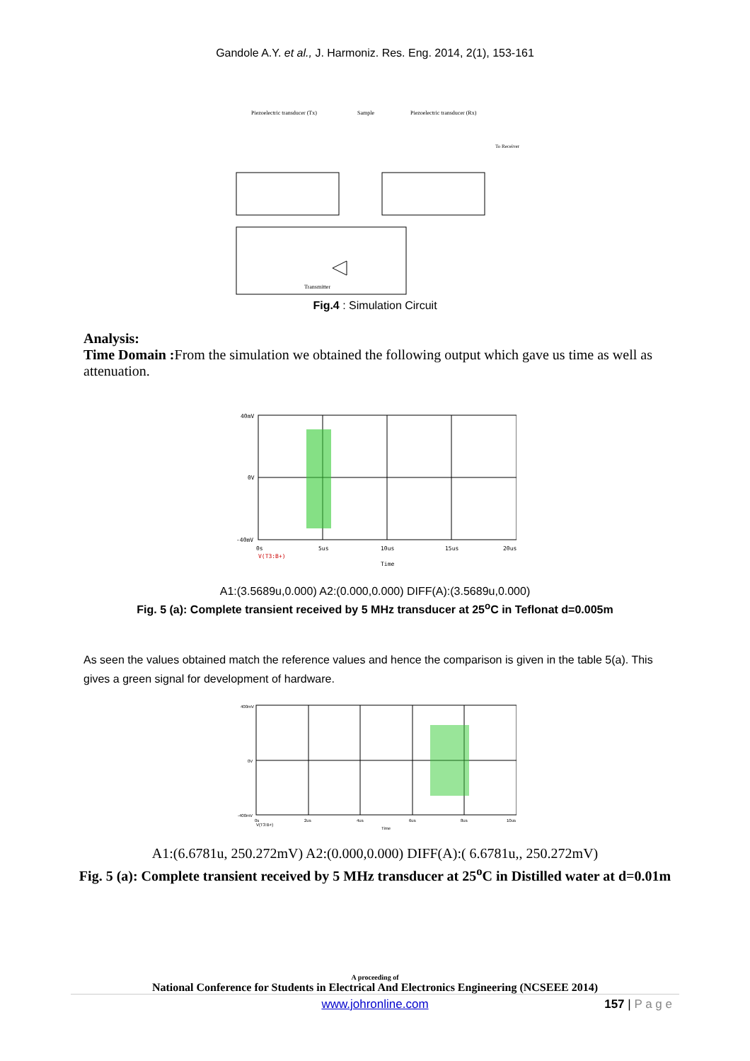Gandole A.Y. et al., J. Harmoniz. Res. Eng. 2014, 2(1), 153-161
Piezoelectric transducer (Tx)
Sample
Piezoelectric transducer (Rx)
To Receiver
Transmitter
Fig.4 : Simulation Circuit
Analysis:
Time Domain : From the simulation we obtained the following output which gave us time as well as attenuation.
40mV
0V
-40mV
0s
5us
10us
15us
20us
V(T3:B+)
Time
A1:(3.5689u,0.000) A2:(0.000,0.000) DIFF(A):(3.5689u,0.000)
Fig. 5 (a): Complete transient received by 5 MHz transducer at 25<sup>o</sup>C in Teflonat d=0.005m
As seen the values obtained match the reference values and hence the comparison is given in the table 5(a). This gives a green signal for development of hardware.
400mV
0V
-400mV
0s
2us
4us
6us
8us
10us
V(T3:B+)
Time
A1:(6.6781u, 250.272mV) A2:(0.000,0.000) DIFF(A):( 6.6781u,, 250.272mV)
Fig. 5 (a): Complete transient received by 5 MHz transducer at 25<sup>o</sup>C in Distilled water at d=0.01m
A proceeding of
National Conference for Students in Electrical And Electronics Engineering (NCSEEE 2014)
www.johronline.com 157 | P a g e